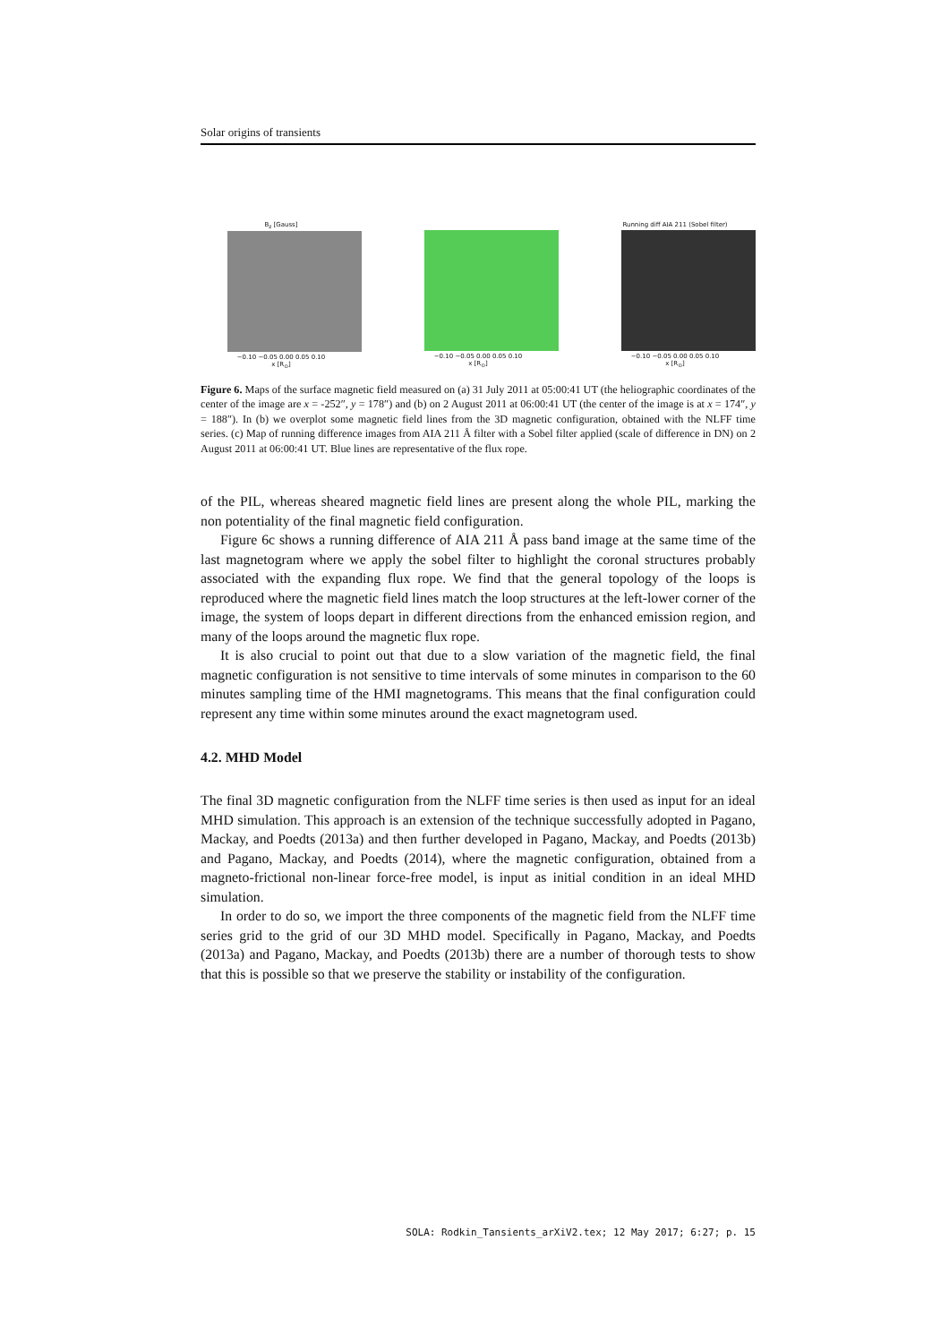Solar origins of transients
B<sub>z</sub> [Gauss]
−0.10 −0.05 0.00 0.05 0.10
x [R<sub>⊙</sub>]
−0.10 −0.05 0.00 0.05 0.10
x [R<sub>⊙</sub>]
Running diff AIA 211 (Sobel filter)
−0.10 −0.05 0.00 0.05 0.10
x [R<sub>⊙</sub>]
Figure 6. Maps of the surface magnetic field measured on (a) 31 July 2011 at 05:00:41 UT (the heliographic coordinates of the center of the image are x = -252″, y = 178″) and (b) on 2 August 2011 at 06:00:41 UT (the center of the image is at x = 174″, y = 188″). In (b) we overplot some magnetic field lines from the 3D magnetic configuration, obtained with the NLFF time series. (c) Map of running difference images from AIA 211 Å filter with a Sobel filter applied (scale of difference in DN) on 2 August 2011 at 06:00:41 UT. Blue lines are representative of the flux rope.
of the PIL, whereas sheared magnetic field lines are present along the whole PIL, marking the non potentiality of the final magnetic field configuration.
Figure 6c shows a running difference of AIA 211 Å pass band image at the same time of the last magnetogram where we apply the sobel filter to highlight the coronal structures probably associated with the expanding flux rope. We find that the general topology of the loops is reproduced where the magnetic field lines match the loop structures at the left-lower corner of the image, the system of loops depart in different directions from the enhanced emission region, and many of the loops around the magnetic flux rope.
It is also crucial to point out that due to a slow variation of the magnetic field, the final magnetic configuration is not sensitive to time intervals of some minutes in comparison to the 60 minutes sampling time of the HMI magnetograms. This means that the final configuration could represent any time within some minutes around the exact magnetogram used.
4.2. MHD Model
The final 3D magnetic configuration from the NLFF time series is then used as input for an ideal MHD simulation. This approach is an extension of the technique successfully adopted in Pagano, Mackay, and Poedts (2013a) and then further developed in Pagano, Mackay, and Poedts (2013b) and Pagano, Mackay, and Poedts (2014), where the magnetic configuration, obtained from a magneto-frictional non-linear force-free model, is input as initial condition in an ideal MHD simulation.
In order to do so, we import the three components of the magnetic field from the NLFF time series grid to the grid of our 3D MHD model. Specifically in Pagano, Mackay, and Poedts (2013a) and Pagano, Mackay, and Poedts (2013b) there are a number of thorough tests to show that this is possible so that we preserve the stability or instability of the configuration.
SOLA: Rodkin_Tansients_arXiV2.tex; 12 May 2017; 6:27; p. 15